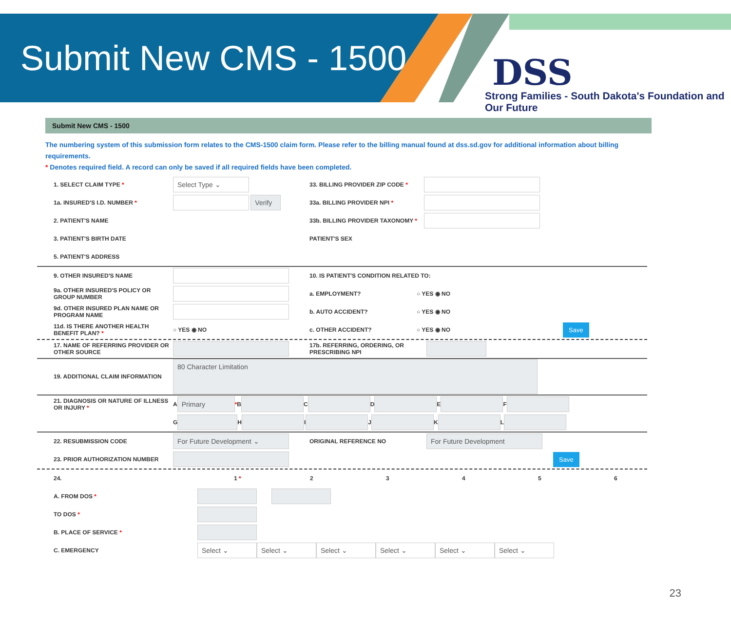Submit New CMS - 1500
DSS
Strong Families - South Dakota's Foundation and Our Future
Submit New CMS - 1500
The numbering system of this submission form relates to the CMS-1500 claim form. Please refer to the billing manual found at dss.sd.gov for additional information about billing requirements.
* Denotes required field. A record can only be saved if all required fields have been completed.
1. SELECT CLAIM TYPE * Select Type ⌄ 33. BILLING PROVIDER ZIP CODE *
1a. INSURED'S I.D. NUMBER * Verify 33a. BILLING PROVIDER NPI *
2. PATIENT'S NAME 33b. BILLING PROVIDER TAXONOMY *
3. PATIENT'S BIRTH DATE PATIENT'S SEX
5. PATIENT'S ADDRESS
9. OTHER INSURED'S NAME 10. IS PATIENT'S CONDITION RELATED TO:
9a. OTHER INSURED'S POLICY OR GROUP NUMBER a. EMPLOYMENT? ○ YES ◉ NO
9d. OTHER INSURED PLAN NAME OR PROGRAM NAME b. AUTO ACCIDENT? ○ YES ◉ NO
11d. IS THERE ANOTHER HEALTH BENEFIT PLAN? * ○ YES ◉ NO c. OTHER ACCIDENT? ○ YES ◉ NO Save
17. NAME OF REFERRING PROVIDER OR OTHER SOURCE 17b. REFERRING, ORDERING, OR PRESCRIBING NPI
19. ADDITIONAL CLAIM INFORMATION 80 Character Limitation
21. DIAGNOSIS OR NATURE OF ILLNESS OR INJURY * A Primary * B C D E F
G H I J K L
22. RESUBMISSION CODE For Future Development ⌄ ORIGINAL REFERENCE NO For Future Development
23. PRIOR AUTHORIZATION NUMBER Save
24. 1 * 23456
A. FROM DOS *
TO DOS *
B. PLACE OF SERVICE *
C. EMERGENCY Select ⌄ Select ⌄ Select ⌄ Select ⌄ Select ⌄ Select ⌄
23